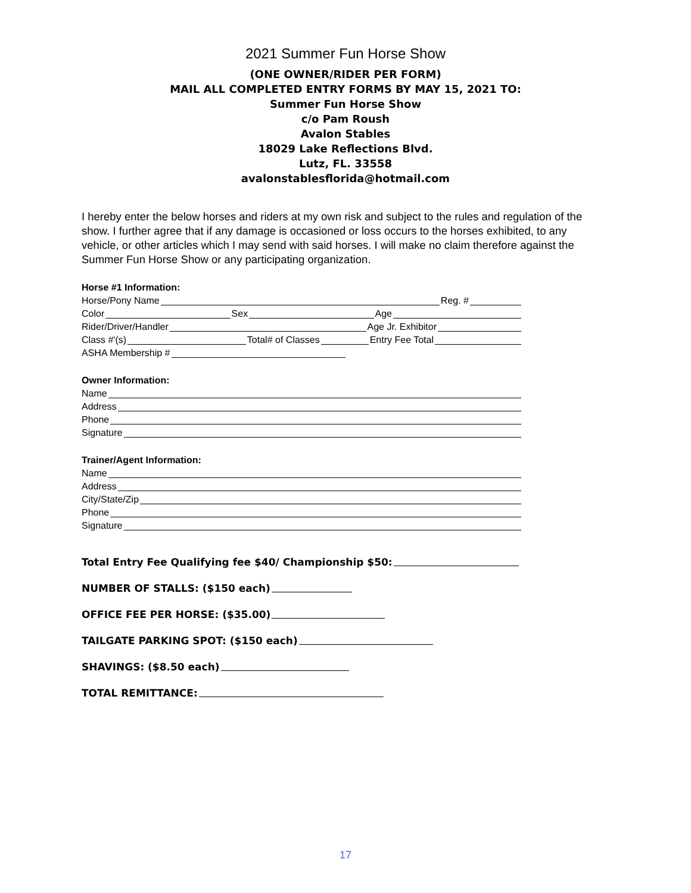2021 Summer Fun Horse Show
(ONE OWNER/RIDER PER FORM)
MAIL ALL COMPLETED ENTRY FORMS BY MAY 15, 2021 TO:
Summer Fun Horse Show
c/o Pam Roush
Avalon Stables
18029 Lake Reflections Blvd.
Lutz, FL. 33558
avalonstablesflorida@hotmail.com
I hereby enter the below horses and riders at my own risk and subject to the rules and regulation of the show. I further agree that if any damage is occasioned or loss occurs to the horses exhibited, to any vehicle, or other articles which I may send with said horses. I will make no claim therefore against the Summer Fun Horse Show or any participating organization.
Horse #1 Information:
Horse/Pony Name Reg. #
Color Sex Age
Rider/Driver/Handler Age Jr. Exhibitor
Class #'(s) Total# of Classes Entry Fee Total
ASHA Membership #
Owner Information:
Name
Address
Phone
Signature
Trainer/Agent Information:
Name
Address
City/State/Zip
Phone
Signature
Total Entry Fee Qualifying fee $40/ Championship $50:
NUMBER OF STALLS: ($150 each)
OFFICE FEE PER HORSE: ($35.00)
TAILGATE PARKING SPOT: ($150 each)
SHAVINGS: ($8.50 each)
TOTAL REMITTANCE:
17